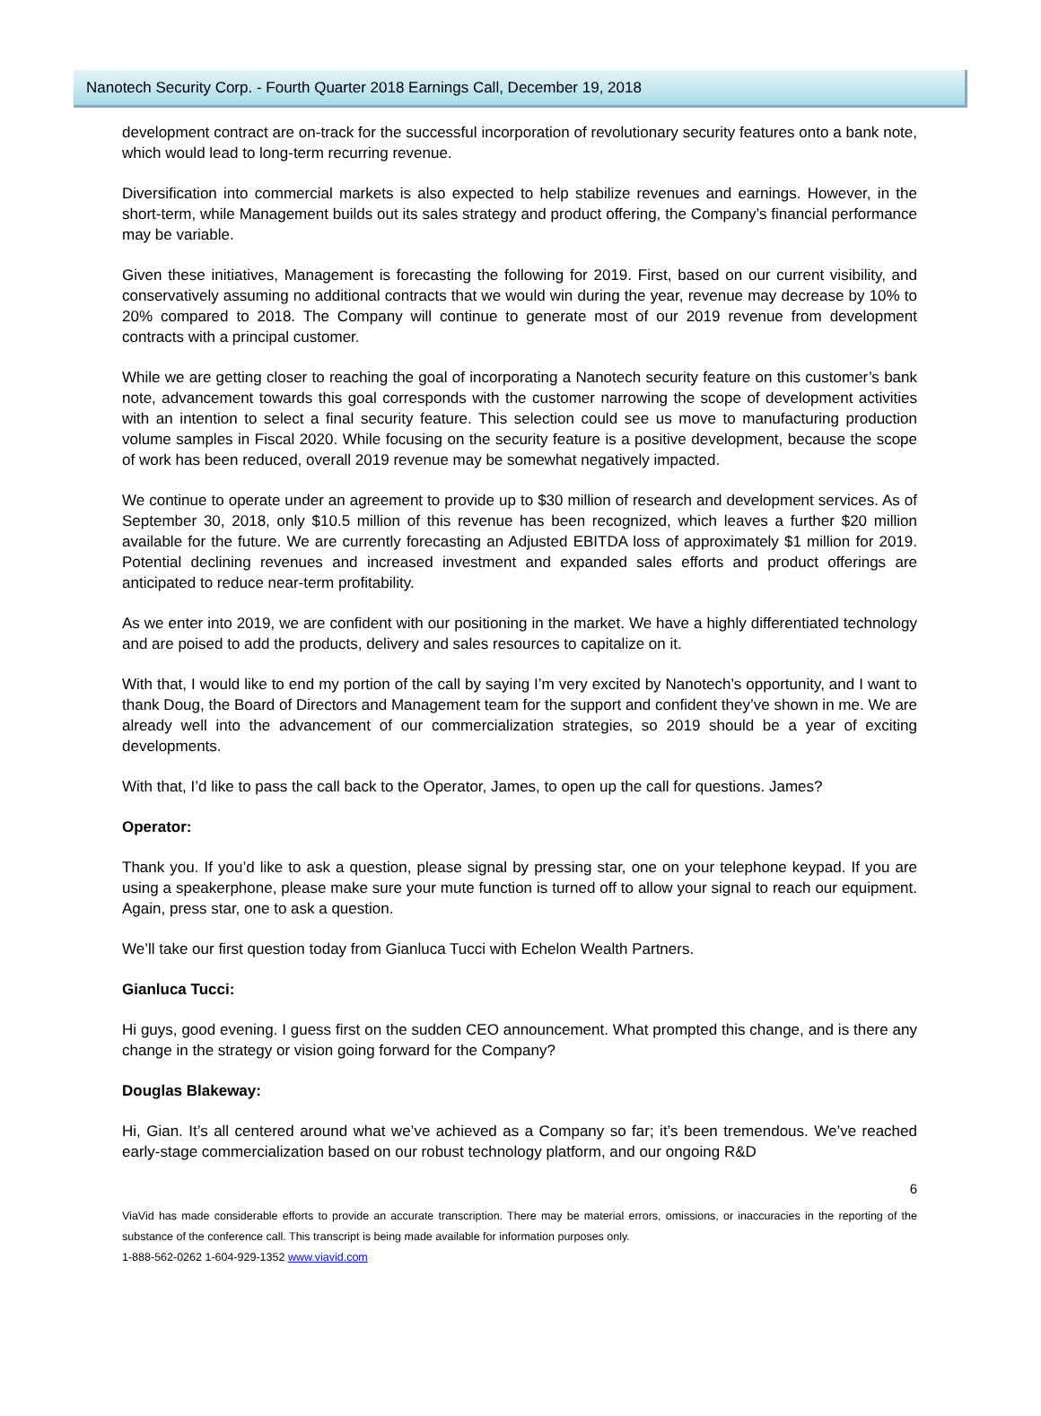Nanotech Security Corp. - Fourth Quarter 2018 Earnings Call, December 19, 2018
development contract are on-track for the successful incorporation of revolutionary security features onto a bank note, which would lead to long-term recurring revenue.
Diversification into commercial markets is also expected to help stabilize revenues and earnings. However, in the short-term, while Management builds out its sales strategy and product offering, the Company’s financial performance may be variable.
Given these initiatives, Management is forecasting the following for 2019. First, based on our current visibility, and conservatively assuming no additional contracts that we would win during the year, revenue may decrease by 10% to 20% compared to 2018. The Company will continue to generate most of our 2019 revenue from development contracts with a principal customer.
While we are getting closer to reaching the goal of incorporating a Nanotech security feature on this customer’s bank note, advancement towards this goal corresponds with the customer narrowing the scope of development activities with an intention to select a final security feature. This selection could see us move to manufacturing production volume samples in Fiscal 2020. While focusing on the security feature is a positive development, because the scope of work has been reduced, overall 2019 revenue may be somewhat negatively impacted.
We continue to operate under an agreement to provide up to $30 million of research and development services. As of September 30, 2018, only $10.5 million of this revenue has been recognized, which leaves a further $20 million available for the future. We are currently forecasting an Adjusted EBITDA loss of approximately $1 million for 2019. Potential declining revenues and increased investment and expanded sales efforts and product offerings are anticipated to reduce near-term profitability.
As we enter into 2019, we are confident with our positioning in the market. We have a highly differentiated technology and are poised to add the products, delivery and sales resources to capitalize on it.
With that, I would like to end my portion of the call by saying I’m very excited by Nanotech’s opportunity, and I want to thank Doug, the Board of Directors and Management team for the support and confident they’ve shown in me. We are already well into the advancement of our commercialization strategies, so 2019 should be a year of exciting developments.
With that, I’d like to pass the call back to the Operator, James, to open up the call for questions. James?
Operator:
Thank you. If you’d like to ask a question, please signal by pressing star, one on your telephone keypad. If you are using a speakerphone, please make sure your mute function is turned off to allow your signal to reach our equipment. Again, press star, one to ask a question.
We’ll take our first question today from Gianluca Tucci with Echelon Wealth Partners.
Gianluca Tucci:
Hi guys, good evening. I guess first on the sudden CEO announcement. What prompted this change, and is there any change in the strategy or vision going forward for the Company?
Douglas Blakeway:
Hi, Gian. It’s all centered around what we’ve achieved as a Company so far; it’s been tremendous. We’ve reached early-stage commercialization based on our robust technology platform, and our ongoing R&D
6
ViaVid has made considerable efforts to provide an accurate transcription. There may be material errors, omissions, or inaccuracies in the reporting of the substance of the conference call. This transcript is being made available for information purposes only.
1-888-562-0262 1-604-929-1352 www.viavid.com